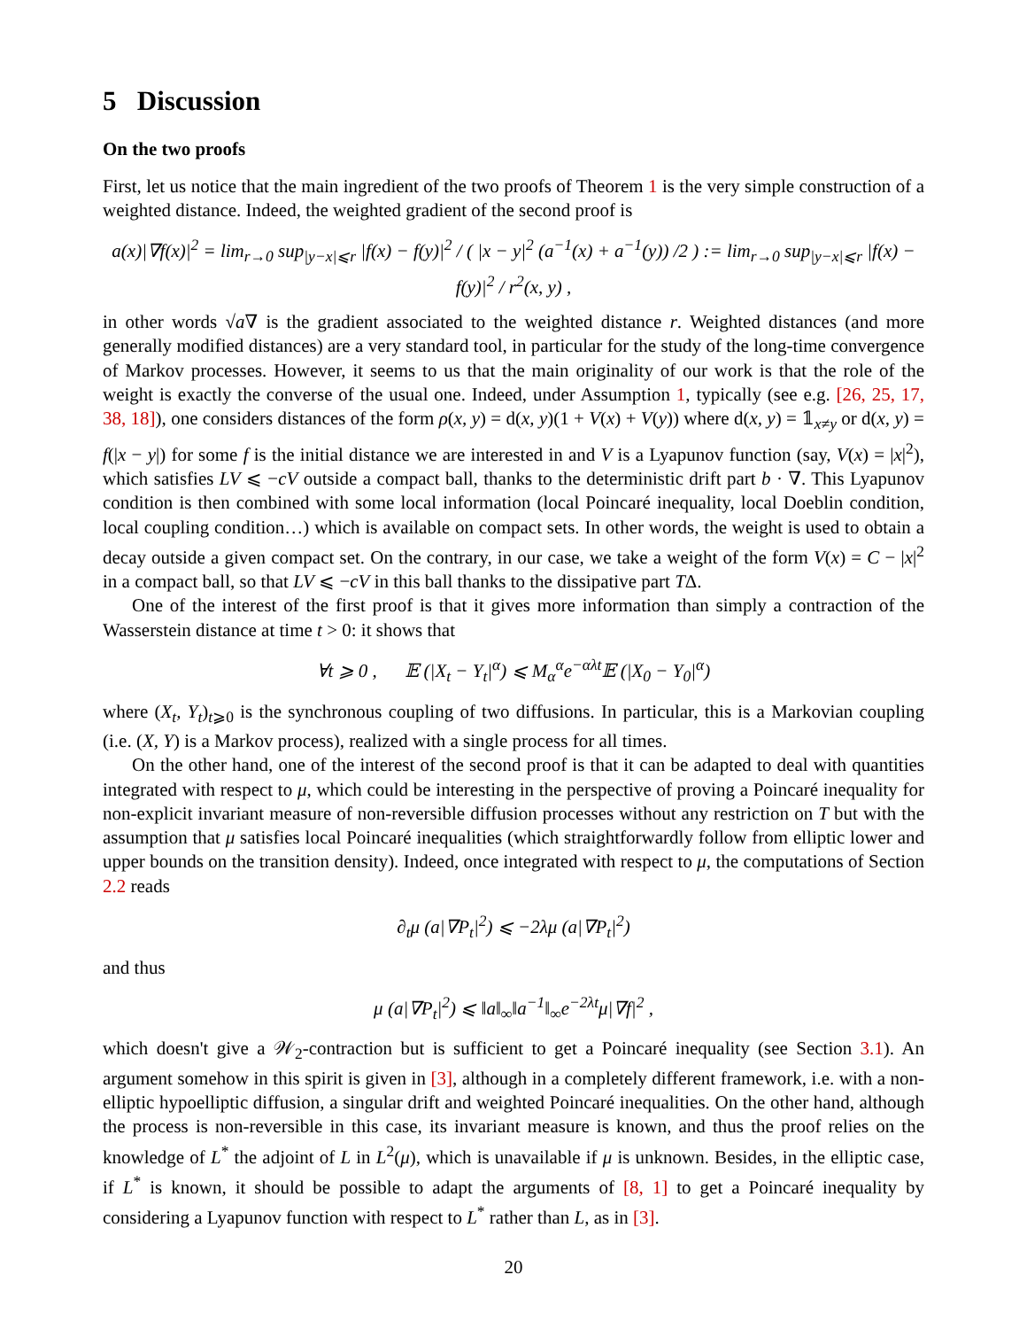5 Discussion
On the two proofs
First, let us notice that the main ingredient of the two proofs of Theorem 1 is the very simple construction of a weighted distance. Indeed, the weighted gradient of the second proof is
a(x)|∇f(x)|<sup>2</sup> = lim<sub>r→0</sub> sup<sub>|y−x|⩽r</sub> |f(x) − f(y)|<sup>2</sup> / ( |x − y|<sup>2</sup> (a<sup>−1</sup>(x) + a<sup>−1</sup>(y)) /2 ) := lim<sub>r→0</sub> sup<sub>|y−x|⩽r</sub> |f(x) − f(y)|<sup>2</sup> / r<sup>2</sup>(x, y) ,
in other words √a∇ is the gradient associated to the weighted distance r. Weighted distances (and more generally modified distances) are a very standard tool, in particular for the study of the long-time convergence of Markov processes. However, it seems to us that the main originality of our work is that the role of the weight is exactly the converse of the usual one. Indeed, under Assumption 1, typically (see e.g. [26, 25, 17, 38, 18]), one considers distances of the form ρ(x, y) = d(x, y)(1 + V(x) + V(y)) where d(x, y) = 𝟙<sub>x≠y</sub> or d(x, y) = f(|x − y|) for some f is the initial distance we are interested in and V is a Lyapunov function (say, V(x) = |x|<sup>2</sup>), which satisfies LV ⩽ −cV outside a compact ball, thanks to the deterministic drift part b · ∇. This Lyapunov condition is then combined with some local information (local Poincaré inequality, local Doeblin condition, local coupling condition…) which is available on compact sets. In other words, the weight is used to obtain a decay outside a given compact set. On the contrary, in our case, we take a weight of the form V(x) = C − |x|<sup>2</sup> in a compact ball, so that LV ⩽ −cV in this ball thanks to the dissipative part TΔ.
One of the interest of the first proof is that it gives more information than simply a contraction of the Wasserstein distance at time t > 0: it shows that
∀t ⩾ 0 , 𝔼 (|X<sub>t</sub> − Y<sub>t</sub>|<sup>α</sup>) ⩽ M<sub>α</sub><sup>α</sup>e<sup>−αλt</sup>𝔼 (|X<sub>0</sub> − Y<sub>0</sub>|<sup>α</sup>)
where (X<sub>t</sub>, Y<sub>t</sub>)<sub>t⩾0</sub> is the synchronous coupling of two diffusions. In particular, this is a Markovian coupling (i.e. (X, Y) is a Markov process), realized with a single process for all times.
On the other hand, one of the interest of the second proof is that it can be adapted to deal with quantities integrated with respect to μ, which could be interesting in the perspective of proving a Poincaré inequality for non-explicit invariant measure of non-reversible diffusion processes without any restriction on T but with the assumption that μ satisfies local Poincaré inequalities (which straightforwardly follow from elliptic lower and upper bounds on the transition density). Indeed, once integrated with respect to μ, the computations of Section 2.2 reads
∂<sub>t</sub>μ (a|∇P<sub>t</sub>|<sup>2</sup>) ⩽ −2λμ (a|∇P<sub>t</sub>|<sup>2</sup>)
and thus
μ (a|∇P<sub>t</sub>|<sup>2</sup>) ⩽ ‖a‖<sub>∞</sub>‖a<sup>−1</sup>‖<sub>∞</sub>e<sup>−2λt</sup>μ|∇f|<sup>2</sup> ,
which doesn't give a 𝒲<sub>2</sub>-contraction but is sufficient to get a Poincaré inequality (see Section 3.1). An argument somehow in this spirit is given in [3], although in a completely different framework, i.e. with a non-elliptic hypoelliptic diffusion, a singular drift and weighted Poincaré inequalities. On the other hand, although the process is non-reversible in this case, its invariant measure is known, and thus the proof relies on the knowledge of L<sup>*</sup> the adjoint of L in L<sup>2</sup>(μ), which is unavailable if μ is unknown. Besides, in the elliptic case, if L<sup>*</sup> is known, it should be possible to adapt the arguments of [8, 1] to get a Poincaré inequality by considering a Lyapunov function with respect to L<sup>*</sup> rather than L, as in [3].
20